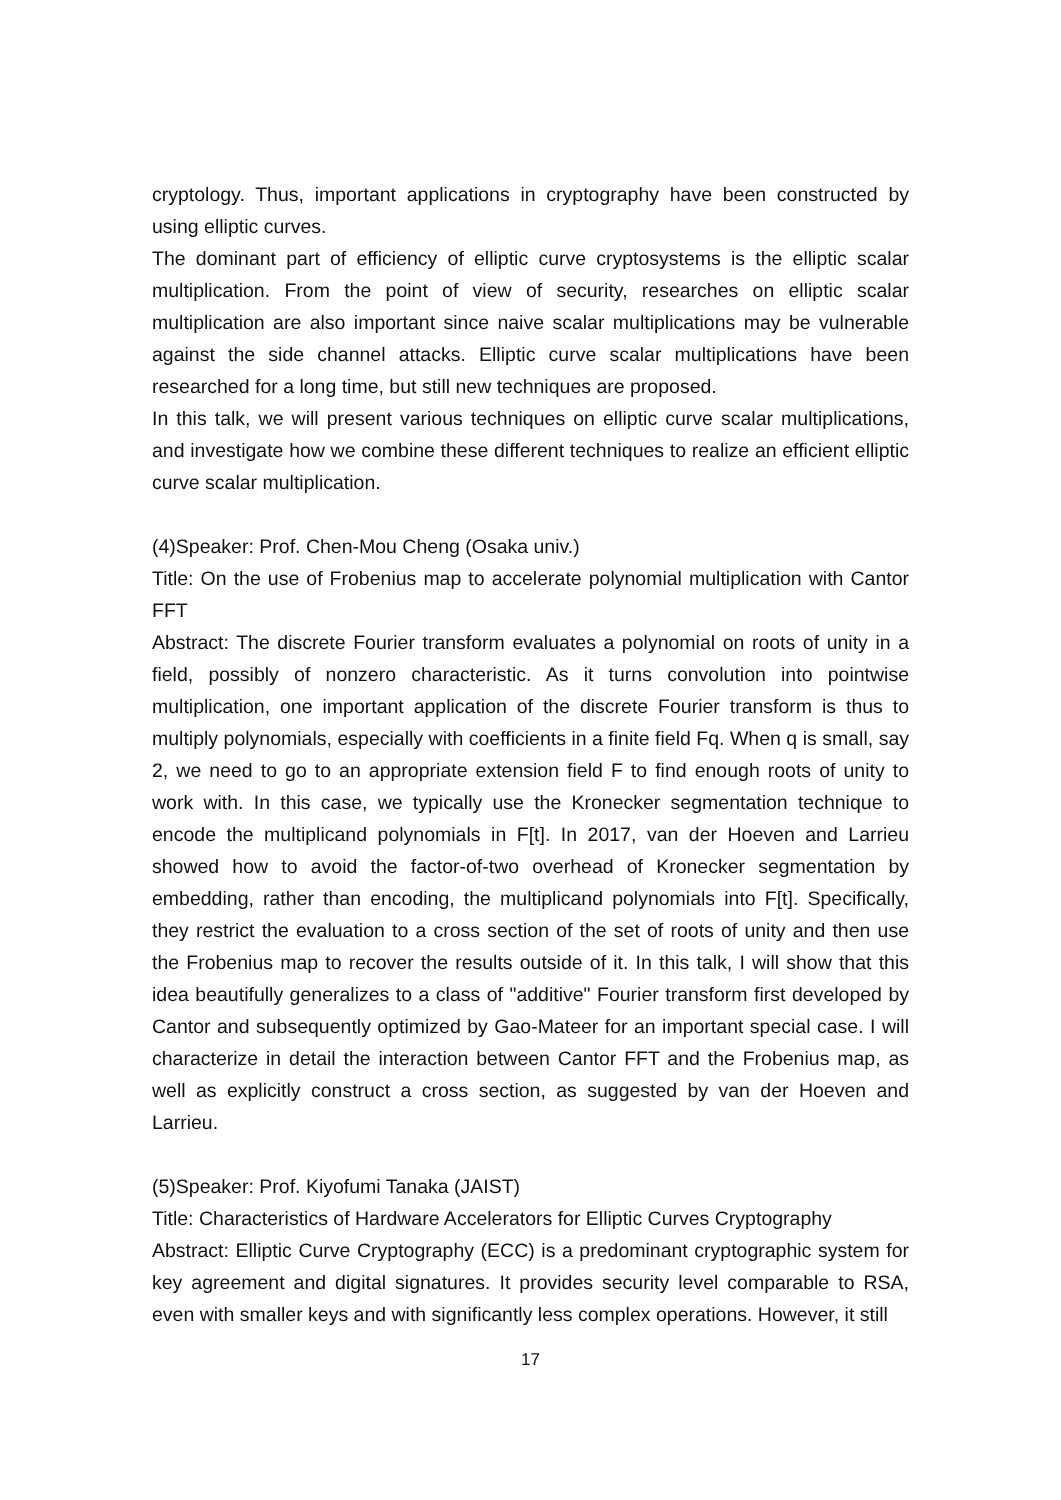cryptology. Thus, important applications in cryptography have been constructed by using elliptic curves.
The dominant part of efficiency of elliptic curve cryptosystems is the elliptic scalar multiplication. From the point of view of security, researches on elliptic scalar multiplication are also important since naive scalar multiplications may be vulnerable against the side channel attacks. Elliptic curve scalar multiplications have been researched for a long time, but still new techniques are proposed.
In this talk, we will present various techniques on elliptic curve scalar multiplications, and investigate how we combine these different techniques to realize an efficient elliptic curve scalar multiplication.
(4)Speaker: Prof. Chen-Mou Cheng (Osaka univ.)
Title: On the use of Frobenius map to accelerate polynomial multiplication with Cantor FFT
Abstract: The discrete Fourier transform evaluates a polynomial on roots of unity in a field, possibly of nonzero characteristic. As it turns convolution into pointwise multiplication, one important application of the discrete Fourier transform is thus to multiply polynomials, especially with coefficients in a finite field Fq. When q is small, say 2, we need to go to an appropriate extension field F to find enough roots of unity to work with. In this case, we typically use the Kronecker segmentation technique to encode the multiplicand polynomials in F[t]. In 2017, van der Hoeven and Larrieu showed how to avoid the factor-of-two overhead of Kronecker segmentation by embedding, rather than encoding, the multiplicand polynomials into F[t]. Specifically, they restrict the evaluation to a cross section of the set of roots of unity and then use the Frobenius map to recover the results outside of it. In this talk, I will show that this idea beautifully generalizes to a class of "additive" Fourier transform first developed by Cantor and subsequently optimized by Gao-Mateer for an important special case. I will characterize in detail the interaction between Cantor FFT and the Frobenius map, as well as explicitly construct a cross section, as suggested by van der Hoeven and Larrieu.
(5)Speaker: Prof. Kiyofumi Tanaka (JAIST)
Title: Characteristics of Hardware Accelerators for Elliptic Curves Cryptography
Abstract: Elliptic Curve Cryptography (ECC) is a predominant cryptographic system for key agreement and digital signatures. It provides security level comparable to RSA, even with smaller keys and with significantly less complex operations. However, it still
17